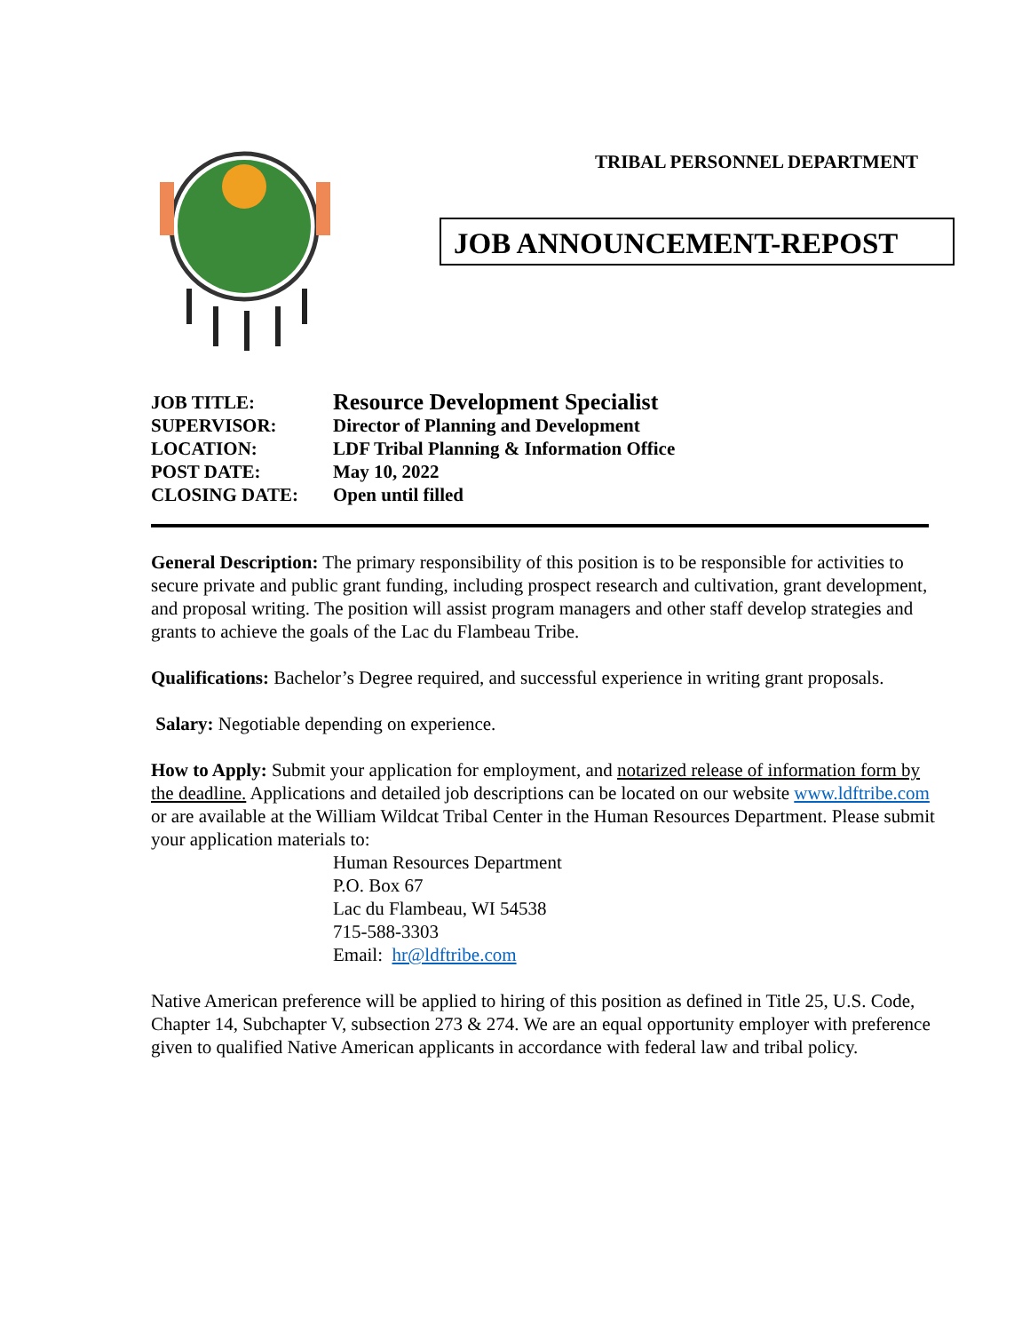TRIBAL PERSONNEL DEPARTMENT
JOB ANNOUNCEMENT-REPOST
| JOB TITLE: | Resource Development Specialist |
| SUPERVISOR: | Director of Planning and Development |
| LOCATION: | LDF Tribal Planning & Information Office |
| POST DATE: | May 10, 2022 |
| CLOSING DATE: | Open until filled |
General Description: The primary responsibility of this position is to be responsible for activities to secure private and public grant funding, including prospect research and cultivation, grant development, and proposal writing. The position will assist program managers and other staff develop strategies and grants to achieve the goals of the Lac du Flambeau Tribe.
Qualifications: Bachelor’s Degree required, and successful experience in writing grant proposals.
Salary: Negotiable depending on experience.
How to Apply: Submit your application for employment, and notarized release of information form by the deadline. Applications and detailed job descriptions can be located on our website www.ldftribe.com or are available at the William Wildcat Tribal Center in the Human Resources Department. Please submit your application materials to:
Human Resources Department
P.O. Box 67
Lac du Flambeau, WI 54538
715-588-3303
Email: hr@ldftribe.com
Native American preference will be applied to hiring of this position as defined in Title 25, U.S. Code, Chapter 14, Subchapter V, subsection 273 & 274. We are an equal opportunity employer with preference given to qualified Native American applicants in accordance with federal law and tribal policy.